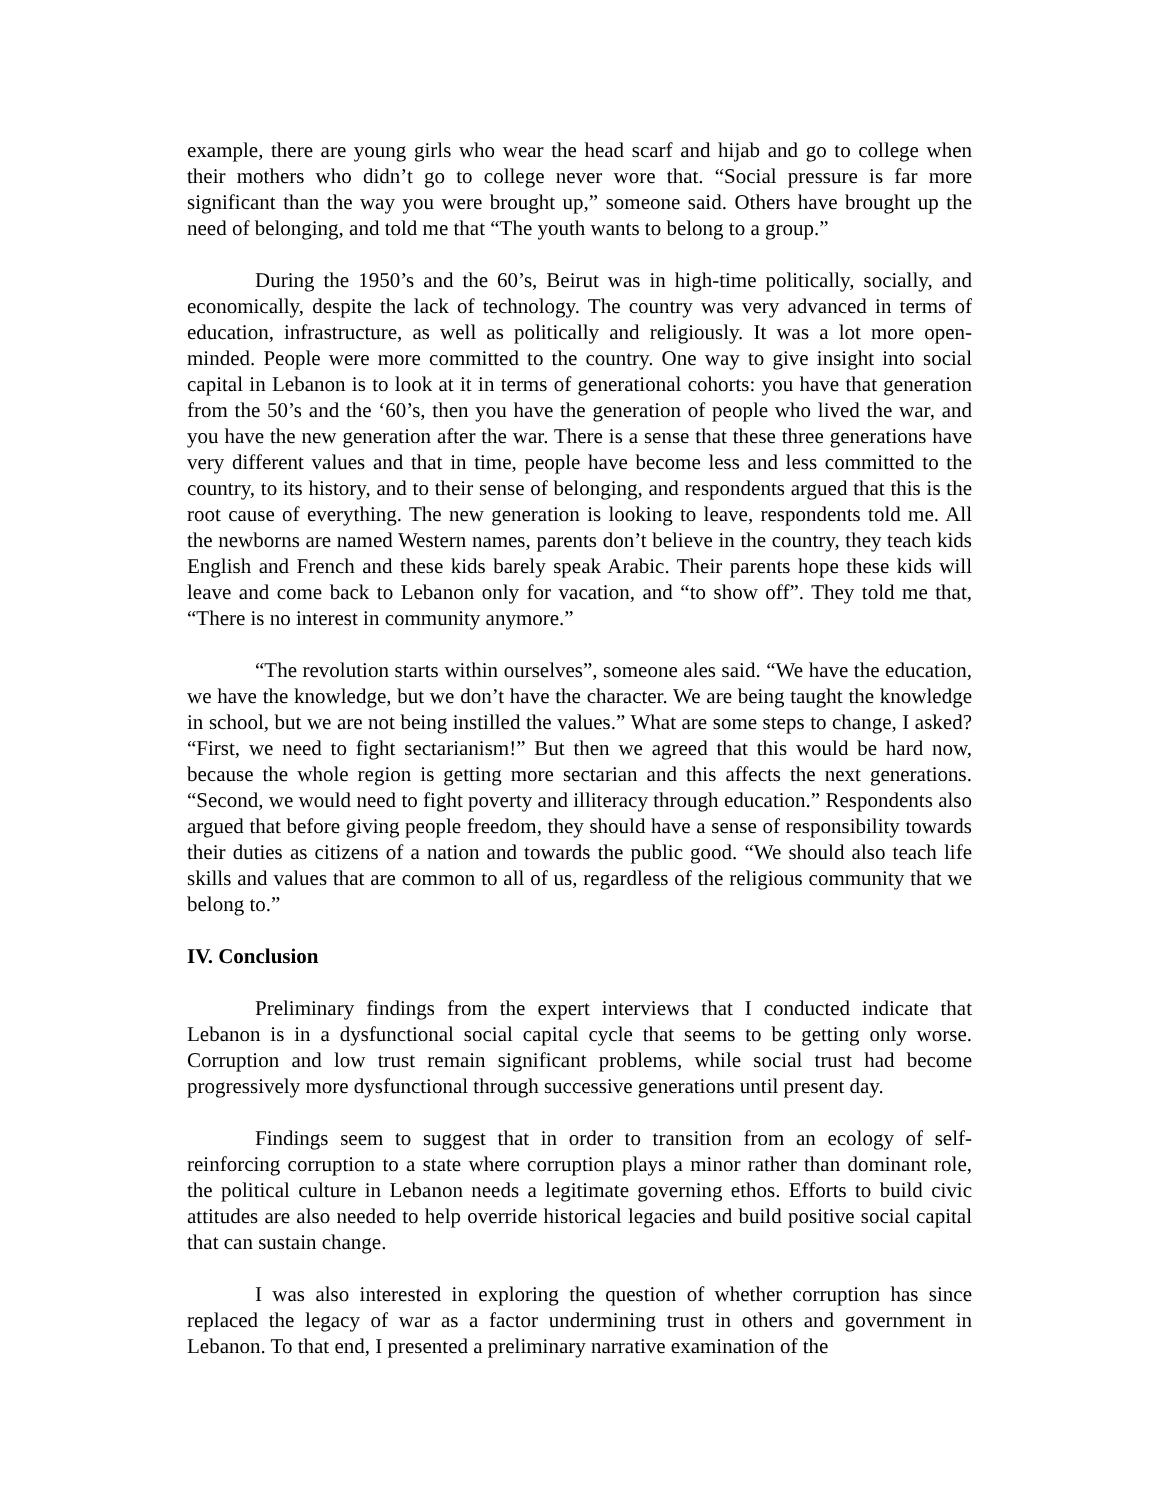example, there are young girls who wear the head scarf and hijab and go to college when their mothers who didn’t go to college never wore that. “Social pressure is far more significant than the way you were brought up,” someone said. Others have brought up the need of belonging, and told me that “The youth wants to belong to a group.”
During the 1950’s and the 60’s, Beirut was in high-time politically, socially, and economically, despite the lack of technology. The country was very advanced in terms of education, infrastructure, as well as politically and religiously. It was a lot more open-minded. People were more committed to the country. One way to give insight into social capital in Lebanon is to look at it in terms of generational cohorts: you have that generation from the 50’s and the ‘60’s, then you have the generation of people who lived the war, and you have the new generation after the war. There is a sense that these three generations have very different values and that in time, people have become less and less committed to the country, to its history, and to their sense of belonging, and respondents argued that this is the root cause of everything. The new generation is looking to leave, respondents told me. All the newborns are named Western names, parents don’t believe in the country, they teach kids English and French and these kids barely speak Arabic. Their parents hope these kids will leave and come back to Lebanon only for vacation, and “to show off”. They told me that, “There is no interest in community anymore.”
“The revolution starts within ourselves”, someone ales said. “We have the education, we have the knowledge, but we don’t have the character. We are being taught the knowledge in school, but we are not being instilled the values.” What are some steps to change, I asked? “First, we need to fight sectarianism!” But then we agreed that this would be hard now, because the whole region is getting more sectarian and this affects the next generations. “Second, we would need to fight poverty and illiteracy through education.” Respondents also argued that before giving people freedom, they should have a sense of responsibility towards their duties as citizens of a nation and towards the public good. “We should also teach life skills and values that are common to all of us, regardless of the religious community that we belong to.”
IV. Conclusion
Preliminary findings from the expert interviews that I conducted indicate that Lebanon is in a dysfunctional social capital cycle that seems to be getting only worse. Corruption and low trust remain significant problems, while social trust had become progressively more dysfunctional through successive generations until present day.
Findings seem to suggest that in order to transition from an ecology of self-reinforcing corruption to a state where corruption plays a minor rather than dominant role, the political culture in Lebanon needs a legitimate governing ethos. Efforts to build civic attitudes are also needed to help override historical legacies and build positive social capital that can sustain change.
I was also interested in exploring the question of whether corruption has since replaced the legacy of war as a factor undermining trust in others and government in Lebanon. To that end, I presented a preliminary narrative examination of the